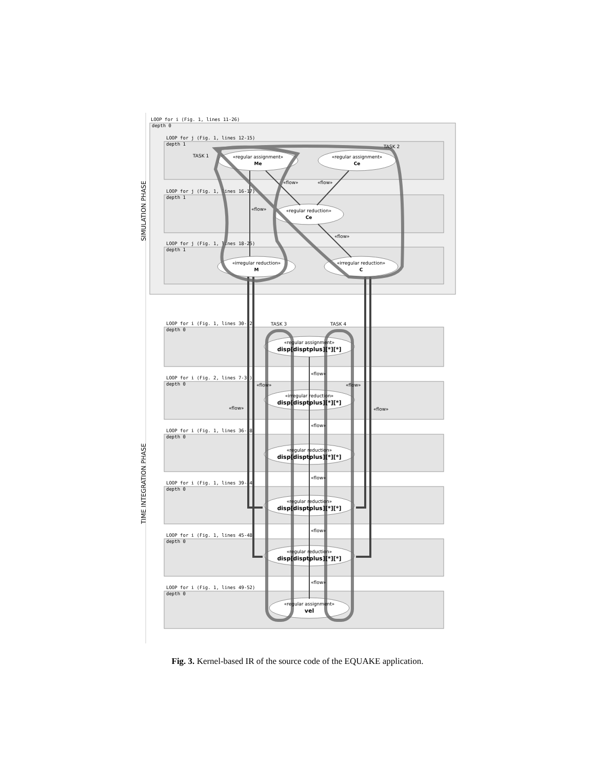LOOP for i (Fig. 1, lines 11-26)
depth 0
LOOP for j (Fig. 1, lines 12-15)
depth 1
LOOP for j (Fig. 1, lines 16-17)
depth 1
LOOP for j (Fig. 1, lines 18-25)
depth 1
LOOP for i (Fig. 1, lines 30-32)
depth 0
LOOP for i (Fig. 2, lines 7-30)
depth 0
LOOP for i (Fig. 1, lines 36-38)
depth 0
LOOP for i (Fig. 1, lines 39-44)
depth 0
LOOP for i (Fig. 1, lines 45-48)
depth 0
LOOP for i (Fig. 1, lines 49-52)
depth 0
SIMULATION PHASE
TIME INTEGRATION PHASE
«regular assignment»
Me
«regular assignment»
Ce
«regular reduction»
Ce
«irregular reduction»
M
«irregular reduction»
C
«regular assignment»
disp[disptplus][*][*]
«irregular reduction»
disp[disptplus][*][*]
«regular reduction»
disp[disptplus][*][*]
«regular reduction»
disp[disptplus][*][*]
«regular reduction»
disp[disptplus][*][*]
«regular assignment»
vel
TASK 1
TASK 2
TASK 3
TASK 4
«flow»
«flow»
«flow»
«flow»
«flow»
«flow»
«flow»
«flow»
«flow»
«flow»
«flow»
«flow»
«flow»
Fig. 3. Kernel-based IR of the source code of the EQUAKE application.